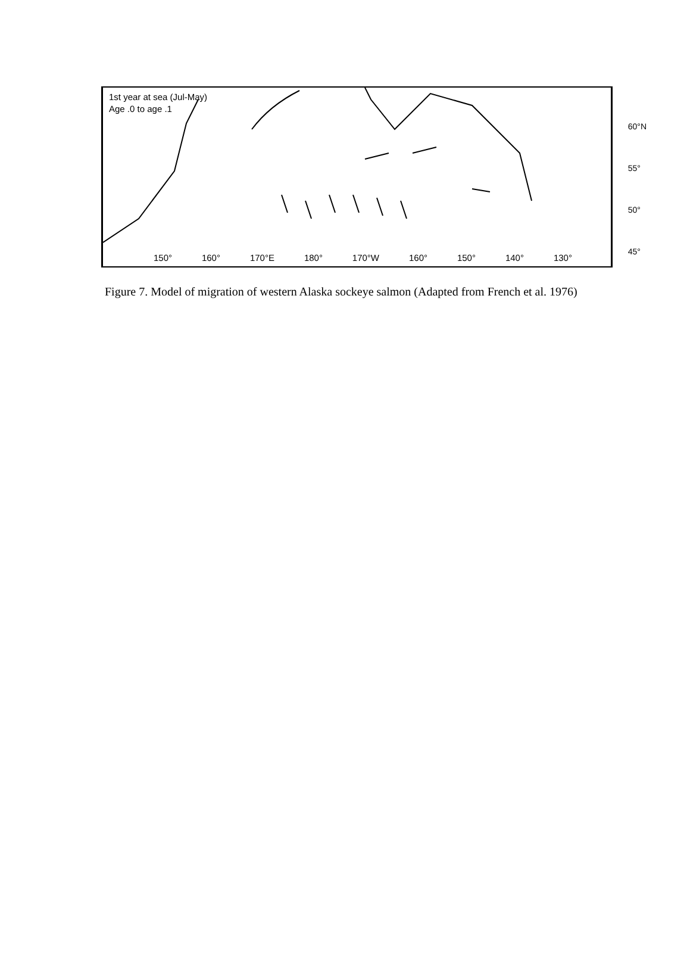1st year at sea (Jul-May)
Age .0 to age .1
60°N
55°
50°
45°
150° 160° 170°E 180° 170°W 160° 150° 140° 130°
Figure 7. Model of migration of western Alaska sockeye salmon (Adapted from French et al. 1976)